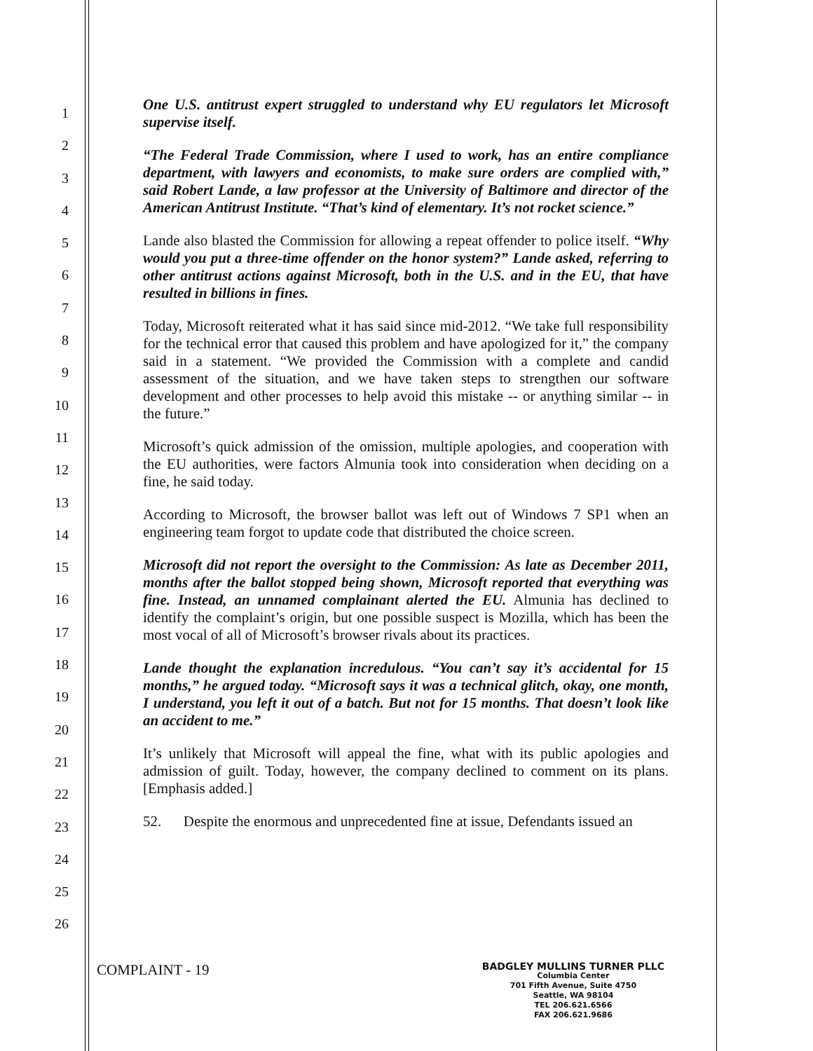1
2
3
4
5
6
7
8
9
10
11
12
13
14
15
16
17
18
19
20
21
22
23
24
25
26
One U.S. antitrust expert struggled to understand why EU regulators let Microsoft supervise itself.
“The Federal Trade Commission, where I used to work, has an entire compliance department, with lawyers and economists, to make sure orders are complied with,” said Robert Lande, a law professor at the University of Baltimore and director of the American Antitrust Institute. “That’s kind of elementary. It’s not rocket science.”
Lande also blasted the Commission for allowing a repeat offender to police itself. “Why would you put a three-time offender on the honor system?” Lande asked, referring to other antitrust actions against Microsoft, both in the U.S. and in the EU, that have resulted in billions in fines.
Today, Microsoft reiterated what it has said since mid-2012. “We take full responsibility for the technical error that caused this problem and have apologized for it,” the company said in a statement. “We provided the Commission with a complete and candid assessment of the situation, and we have taken steps to strengthen our software development and other processes to help avoid this mistake -- or anything similar -- in the future.”
Microsoft’s quick admission of the omission, multiple apologies, and cooperation with the EU authorities, were factors Almunia took into consideration when deciding on a fine, he said today.
According to Microsoft, the browser ballot was left out of Windows 7 SP1 when an engineering team forgot to update code that distributed the choice screen.
Microsoft did not report the oversight to the Commission: As late as December 2011, months after the ballot stopped being shown, Microsoft reported that everything was fine. Instead, an unnamed complainant alerted the EU. Almunia has declined to identify the complaint’s origin, but one possible suspect is Mozilla, which has been the most vocal of all of Microsoft’s browser rivals about its practices.
Lande thought the explanation incredulous. “You can’t say it’s accidental for 15 months,” he argued today. “Microsoft says it was a technical glitch, okay, one month, I understand, you left it out of a batch. But not for 15 months. That doesn’t look like an accident to me.”
It’s unlikely that Microsoft will appeal the fine, what with its public apologies and admission of guilt. Today, however, the company declined to comment on its plans. [Emphasis added.]
52. Despite the enormous and unprecedented fine at issue, Defendants issued an
COMPLAINT - 19
BADGLEY MULLINS TURNER PLLC
Columbia Center
701 Fifth Avenue, Suite 4750
Seattle, WA 98104
TEL 206.621.6566
FAX 206.621.9686